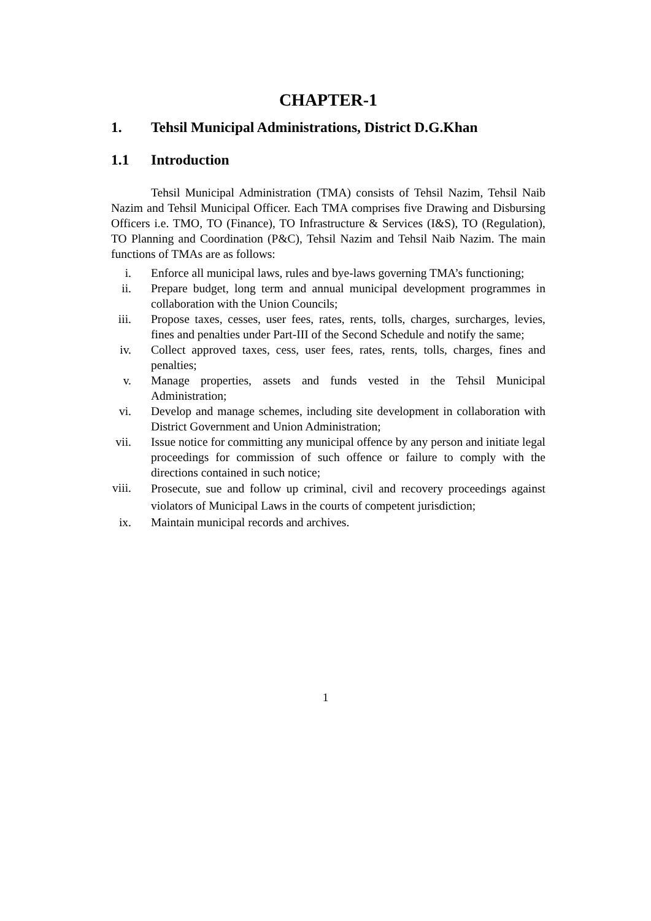CHAPTER-1
1. Tehsil Municipal Administrations, District D.G.Khan
1.1 Introduction
Tehsil Municipal Administration (TMA) consists of Tehsil Nazim, Tehsil Naib Nazim and Tehsil Municipal Officer. Each TMA comprises five Drawing and Disbursing Officers i.e. TMO, TO (Finance), TO Infrastructure & Services (I&S), TO (Regulation), TO Planning and Coordination (P&C), Tehsil Nazim and Tehsil Naib Nazim. The main functions of TMAs are as follows:
i. Enforce all municipal laws, rules and bye-laws governing TMA’s functioning;
ii. Prepare budget, long term and annual municipal development programmes in collaboration with the Union Councils;
iii. Propose taxes, cesses, user fees, rates, rents, tolls, charges, surcharges, levies, fines and penalties under Part-III of the Second Schedule and notify the same;
iv. Collect approved taxes, cess, user fees, rates, rents, tolls, charges, fines and penalties;
v. Manage properties, assets and funds vested in the Tehsil Municipal Administration;
vi. Develop and manage schemes, including site development in collaboration with District Government and Union Administration;
vii. Issue notice for committing any municipal offence by any person and initiate legal proceedings for commission of such offence or failure to comply with the directions contained in such notice;
viii. Prosecute, sue and follow up criminal, civil and recovery proceedings against violators of Municipal Laws in the courts of competent jurisdiction;
ix. Maintain municipal records and archives.
1